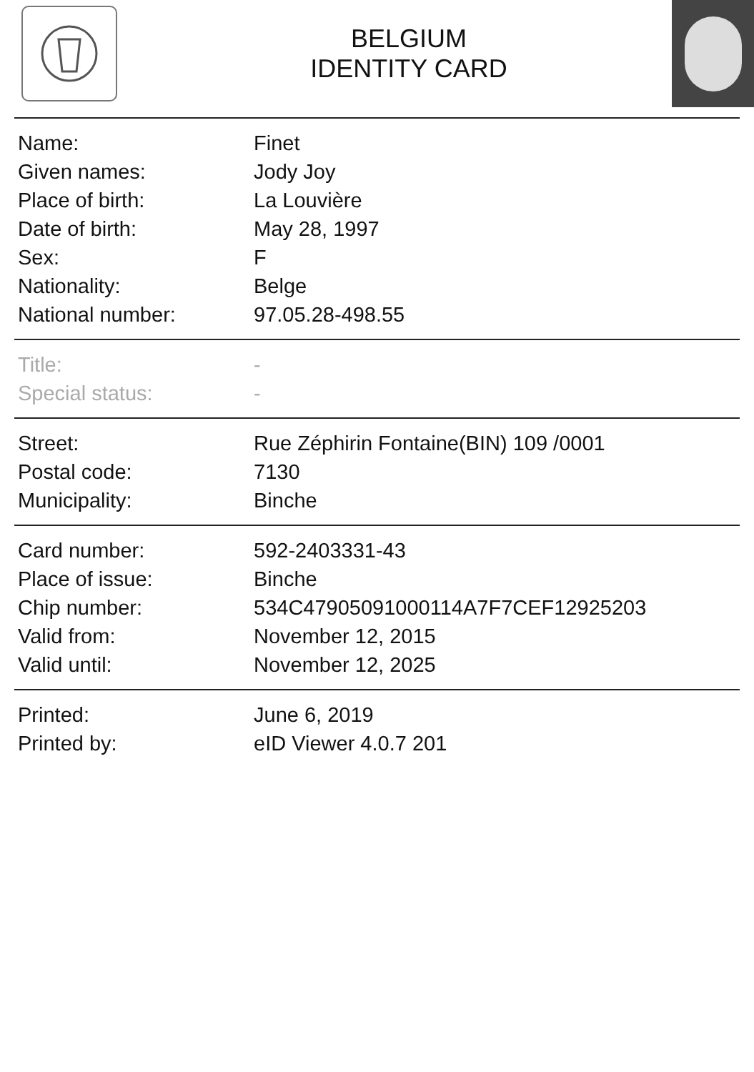BELGIUM
IDENTITY CARD
| Name: | Finet |
| Given names: | Jody Joy |
| Place of birth: | La Louvière |
| Date of birth: | May 28, 1997 |
| Sex: | F |
| Nationality: | Belge |
| National number: | 97.05.28-498.55 |
| Title: | - |
| Special status: | - |
| Street: | Rue Zéphirin Fontaine(BIN) 109 /0001 |
| Postal code: | 7130 |
| Municipality: | Binche |
| Card number: | 592-2403331-43 |
| Place of issue: | Binche |
| Chip number: | 534C47905091000114A7F7CEF12925203 |
| Valid from: | November 12, 2015 |
| Valid until: | November 12, 2025 |
| Printed: | June 6, 2019 |
| Printed by: | eID Viewer 4.0.7 201 |